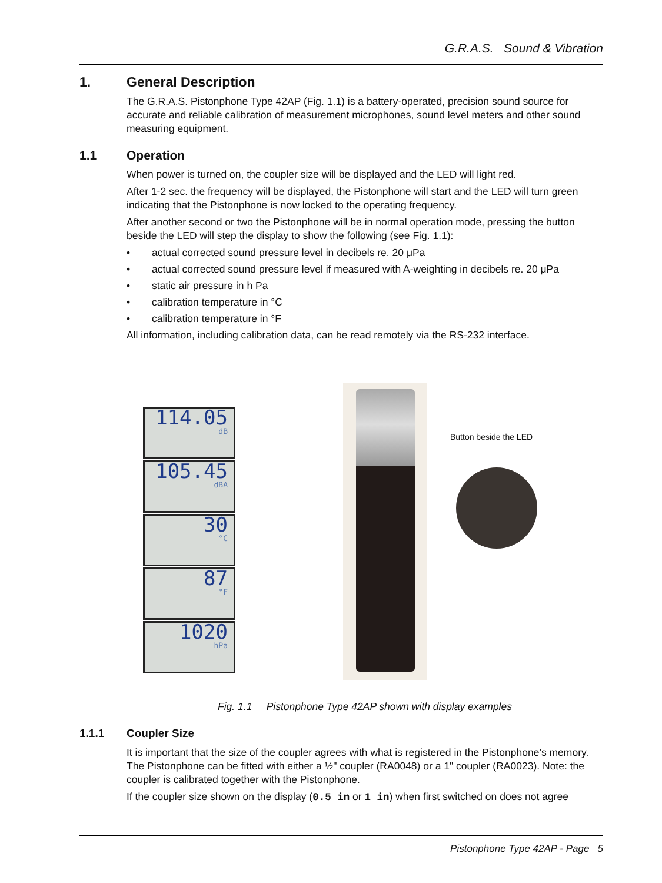G.R.A.S. Sound & Vibration
1. General Description
The G.R.A.S. Pistonphone Type 42AP (Fig. 1.1) is a battery-operated, precision sound source for accurate and reliable calibration of measurement microphones, sound level meters and other sound measuring equipment.
1.1 Operation
When power is turned on, the coupler size will be displayed and the LED will light red.
After 1-2 sec. the frequency will be displayed, the Pistonphone will start and the LED will turn green indicating that the Pistonphone is now locked to the operating frequency.
After another second or two the Pistonphone will be in normal operation mode, pressing the button beside the LED will step the display to show the following (see Fig. 1.1):
• actual corrected sound pressure level in decibels re. 20 μPa
• actual corrected sound pressure level if measured with A-weighting in decibels re. 20 μPa
• static air pressure in h Pa
• calibration temperature in °C
• calibration temperature in °F
All information, including calibration data, can be read remotely via the RS-232 interface.
114.05
dB
105.45
dBA
30
°C
87
°F
1020
hPa
Button beside the LED
Fig. 1.1 Pistonphone Type 42AP shown with display examples
1.1.1 Coupler Size
It is important that the size of the coupler agrees with what is registered in the Pistonphone’s memory. The Pistonphone can be fitted with either a ½" coupler (RA0048) or a 1" coupler (RA0023). Note: the coupler is calibrated together with the Pistonphone.
If the coupler size shown on the display (0.5 in or 1 in) when first switched on does not agree
Pistonphone Type 42AP - Page 5